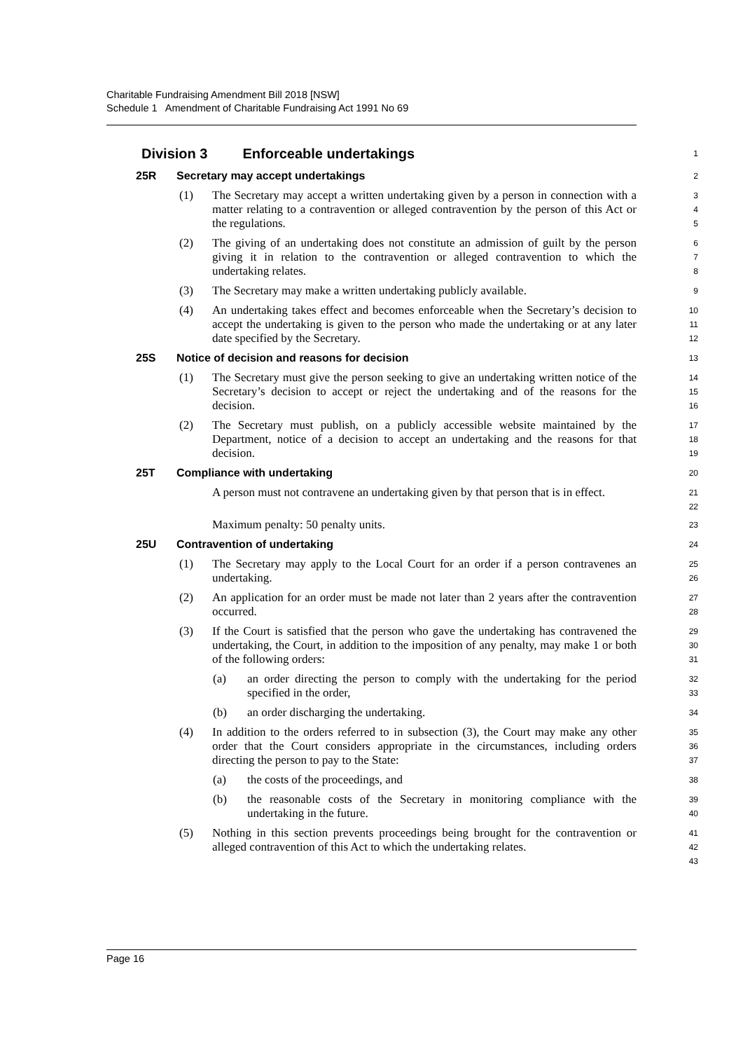Charitable Fundraising Amendment Bill 2018 [NSW]
Schedule 1 Amendment of Charitable Fundraising Act 1991 No 69
Division 3 Enforceable undertakings
1
25R Secretary may accept undertakings
2
(1) The Secretary may accept a written undertaking given by a person in connection with a matter relating to a contravention or alleged contravention by the person of this Act or the regulations.
3
4
5
(2) The giving of an undertaking does not constitute an admission of guilt by the person giving it in relation to the contravention or alleged contravention to which the undertaking relates.
6
7
8
(3) The Secretary may make a written undertaking publicly available.
9
(4) An undertaking takes effect and becomes enforceable when the Secretary’s decision to accept the undertaking is given to the person who made the undertaking or at any later date specified by the Secretary.
10
11
12
25S Notice of decision and reasons for decision
13
(1) The Secretary must give the person seeking to give an undertaking written notice of the Secretary’s decision to accept or reject the undertaking and of the reasons for the decision.
14
15
16
(2) The Secretary must publish, on a publicly accessible website maintained by the Department, notice of a decision to accept an undertaking and the reasons for that decision.
17
18
19
25T Compliance with undertaking
20
A person must not contravene an undertaking given by that person that is in effect.
21
22
Maximum penalty: 50 penalty units.
23
25U Contravention of undertaking
24
(1) The Secretary may apply to the Local Court for an order if a person contravenes an undertaking.
25
26
(2) An application for an order must be made not later than 2 years after the contravention occurred.
27
28
(3) If the Court is satisfied that the person who gave the undertaking has contravened the undertaking, the Court, in addition to the imposition of any penalty, may make 1 or both of the following orders:
29
30
31
(a) an order directing the person to comply with the undertaking for the period specified in the order,
32
33
(b) an order discharging the undertaking.
34
(4) In addition to the orders referred to in subsection (3), the Court may make any other order that the Court considers appropriate in the circumstances, including orders directing the person to pay to the State:
35
36
37
(a) the costs of the proceedings, and
38
(b) the reasonable costs of the Secretary in monitoring compliance with the undertaking in the future.
39
40
(5) Nothing in this section prevents proceedings being brought for the contravention or alleged contravention of this Act to which the undertaking relates.
41
42
43
Page 16